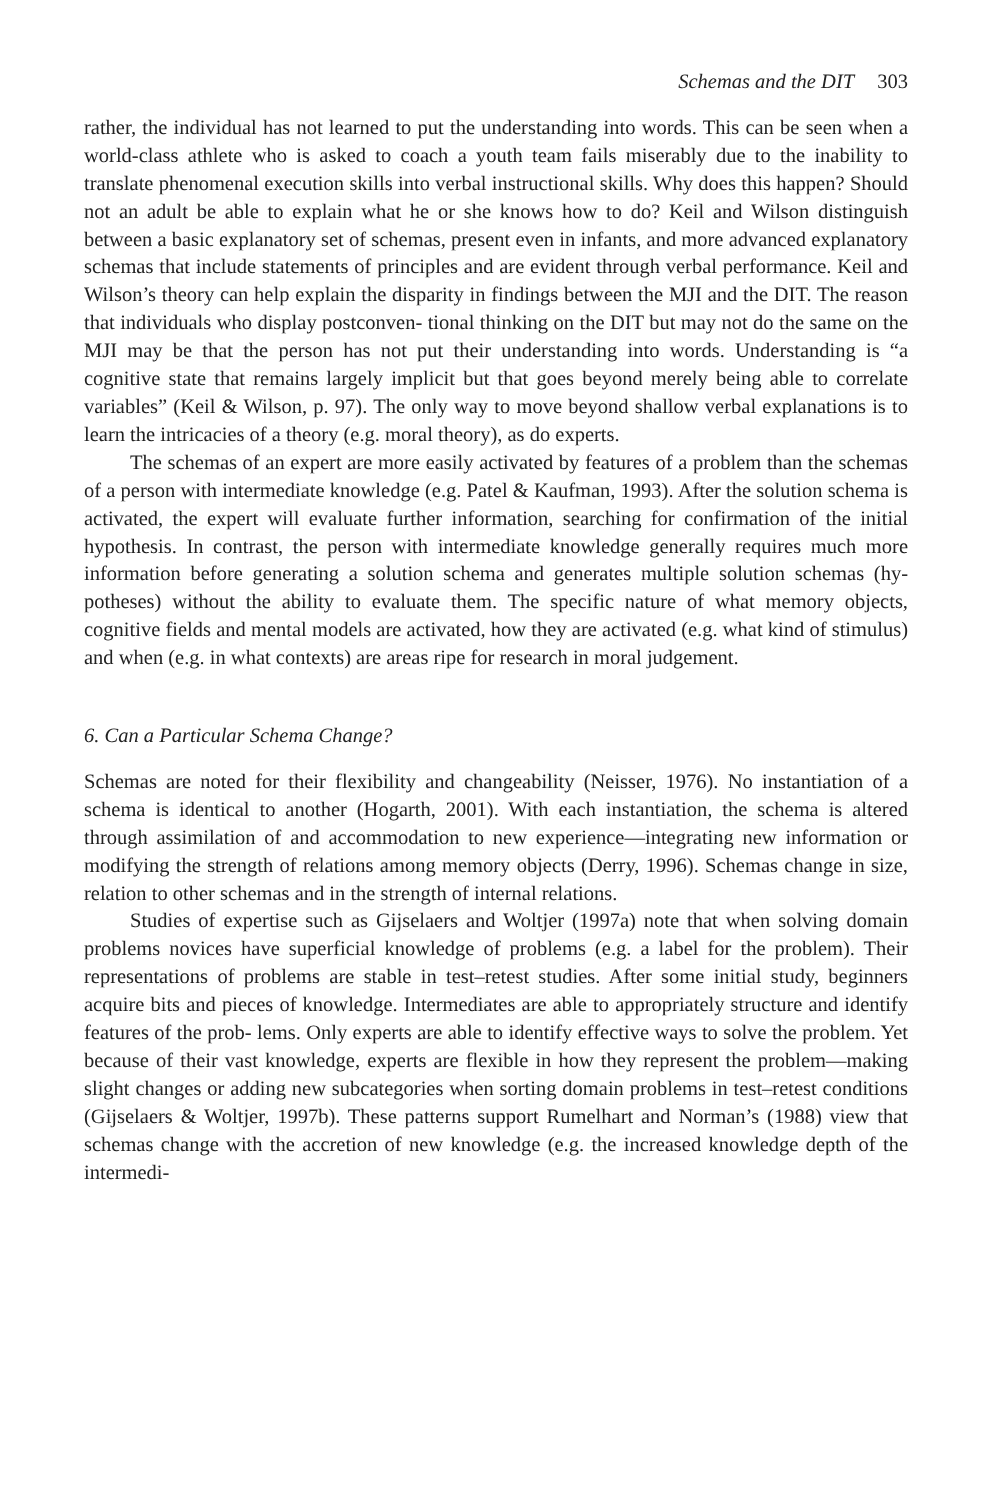Schemas and the DIT 303
rather, the individual has not learned to put the understanding into words. This can be seen when a world-class athlete who is asked to coach a youth team fails miserably due to the inability to translate phenomenal execution skills into verbal instructional skills. Why does this happen? Should not an adult be able to explain what he or she knows how to do? Keil and Wilson distinguish between a basic explanatory set of schemas, present even in infants, and more advanced explanatory schemas that include statements of principles and are evident through verbal performance. Keil and Wilson’s theory can help explain the disparity in findings between the MJI and the DIT. The reason that individuals who display postconven- tional thinking on the DIT but may not do the same on the MJI may be that the person has not put their understanding into words. Understanding is “a cognitive state that remains largely implicit but that goes beyond merely being able to correlate variables” (Keil & Wilson, p. 97). The only way to move beyond shallow verbal explanations is to learn the intricacies of a theory (e.g. moral theory), as do experts.
The schemas of an expert are more easily activated by features of a problem than the schemas of a person with intermediate knowledge (e.g. Patel & Kaufman, 1993). After the solution schema is activated, the expert will evaluate further information, searching for confirmation of the initial hypothesis. In contrast, the person with intermediate knowledge generally requires much more information before generating a solution schema and generates multiple solution schemas (hy- potheses) without the ability to evaluate them. The specific nature of what memory objects, cognitive fields and mental models are activated, how they are activated (e.g. what kind of stimulus) and when (e.g. in what contexts) are areas ripe for research in moral judgement.
6. Can a Particular Schema Change?
Schemas are noted for their flexibility and changeability (Neisser, 1976). No instantiation of a schema is identical to another (Hogarth, 2001). With each instantiation, the schema is altered through assimilation of and accommodation to new experience—integrating new information or modifying the strength of relations among memory objects (Derry, 1996). Schemas change in size, relation to other schemas and in the strength of internal relations.
Studies of expertise such as Gijselaers and Woltjer (1997a) note that when solving domain problems novices have superficial knowledge of problems (e.g. a label for the problem). Their representations of problems are stable in test–retest studies. After some initial study, beginners acquire bits and pieces of knowledge. Intermediates are able to appropriately structure and identify features of the prob- lems. Only experts are able to identify effective ways to solve the problem. Yet because of their vast knowledge, experts are flexible in how they represent the problem—making slight changes or adding new subcategories when sorting domain problems in test–retest conditions (Gijselaers & Woltjer, 1997b). These patterns support Rumelhart and Norman’s (1988) view that schemas change with the accretion of new knowledge (e.g. the increased knowledge depth of the intermedi-